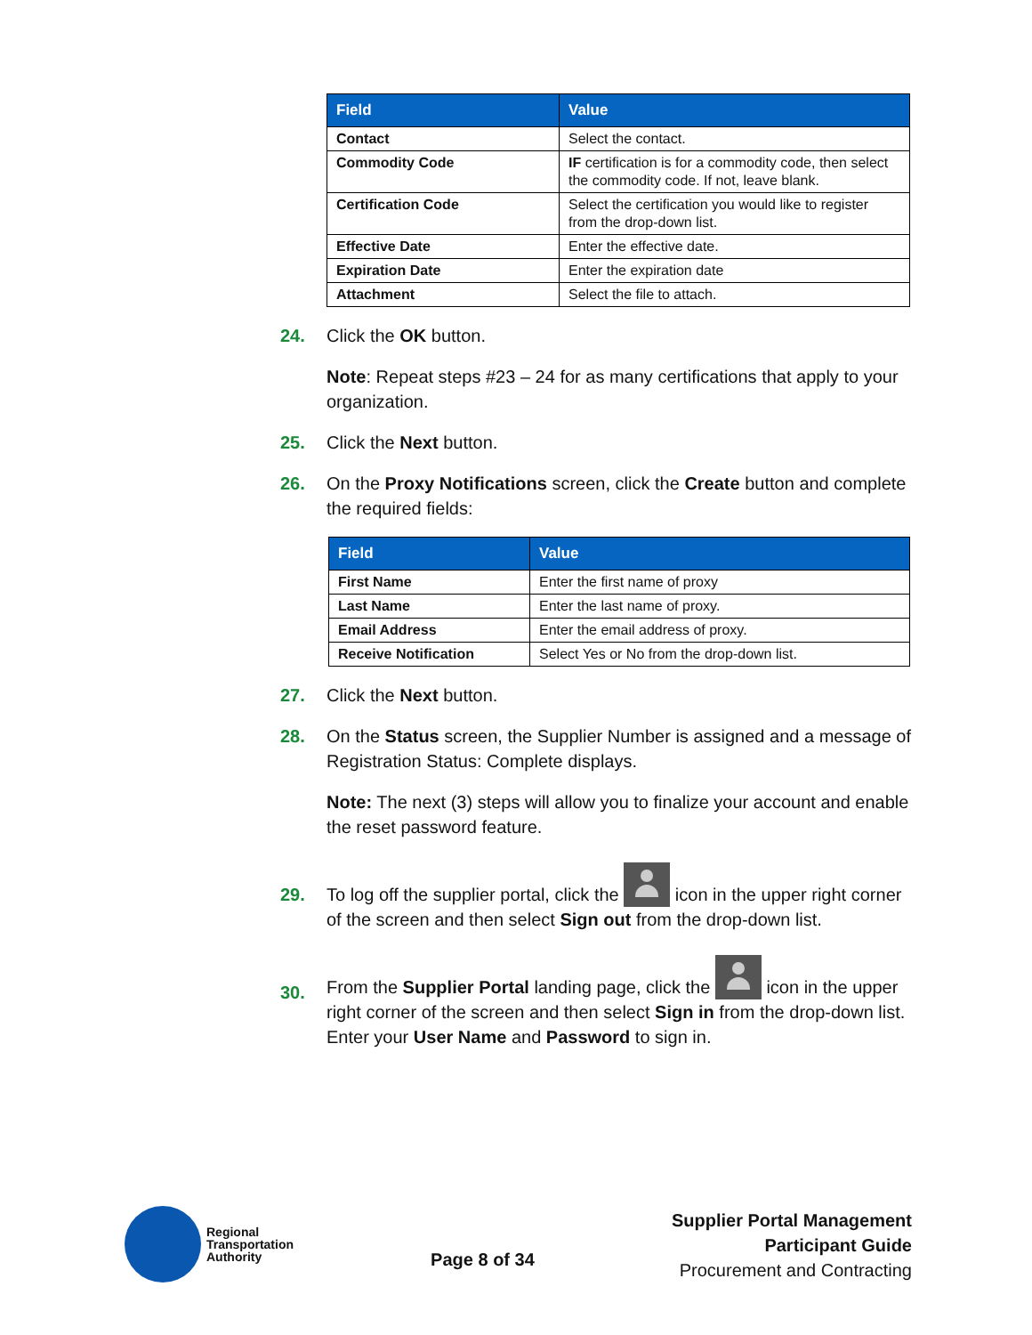| Field | Value |
| --- | --- |
| Contact | Select the contact. |
| Commodity Code | IF certification is for a commodity code, then select the commodity code. If not, leave blank. |
| Certification Code | Select the certification you would like to register from the drop-down list. |
| Effective Date | Enter the effective date. |
| Expiration Date | Enter the expiration date |
| Attachment | Select the file to attach. |
24. Click the OK button.
Note: Repeat steps #23 – 24 for as many certifications that apply to your organization.
25. Click the Next button.
26. On the Proxy Notifications screen, click the Create button and complete the required fields:
| Field | Value |
| --- | --- |
| First Name | Enter the first name of proxy |
| Last Name | Enter the last name of proxy. |
| Email Address | Enter the email address of proxy. |
| Receive Notification | Select Yes or No from the drop-down list. |
27. Click the Next button.
28. On the Status screen, the Supplier Number is assigned and a message of Registration Status: Complete displays.
Note: The next (3) steps will allow you to finalize your account and enable the reset password feature.
29. To log off the supplier portal, click the icon in the upper right corner of the screen and then select Sign out from the drop-down list.
30. From the Supplier Portal landing page, click the icon in the upper right corner of the screen and then select Sign in from the drop-down list. Enter your User Name and Password to sign in.
Regional
Transportation
Authority
Page 8 of 34
Supplier Portal Management
Participant Guide
Procurement and Contracting